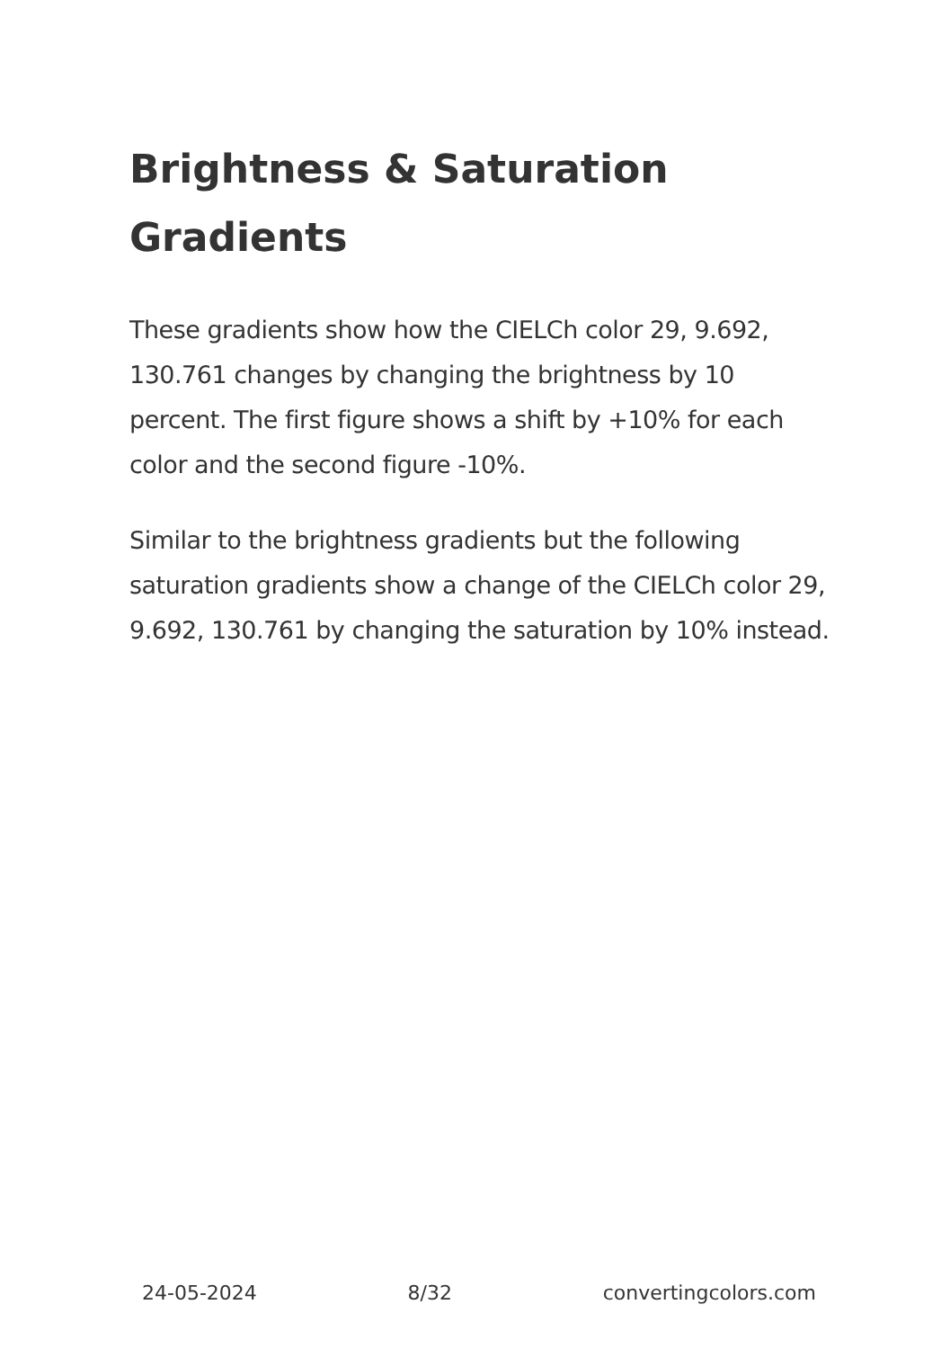Brightness & Saturation Gradients
These gradients show how the CIELCh color 29, 9.692, 130.761 changes by changing the brightness by 10 percent. The first figure shows a shift by +10% for each color and the second figure -10%.
Similar to the brightness gradients but the following saturation gradients show a change of the CIELCh color 29, 9.692, 130.761 by changing the saturation by 10% instead.
24-05-2024 8/32 convertingcolors.com